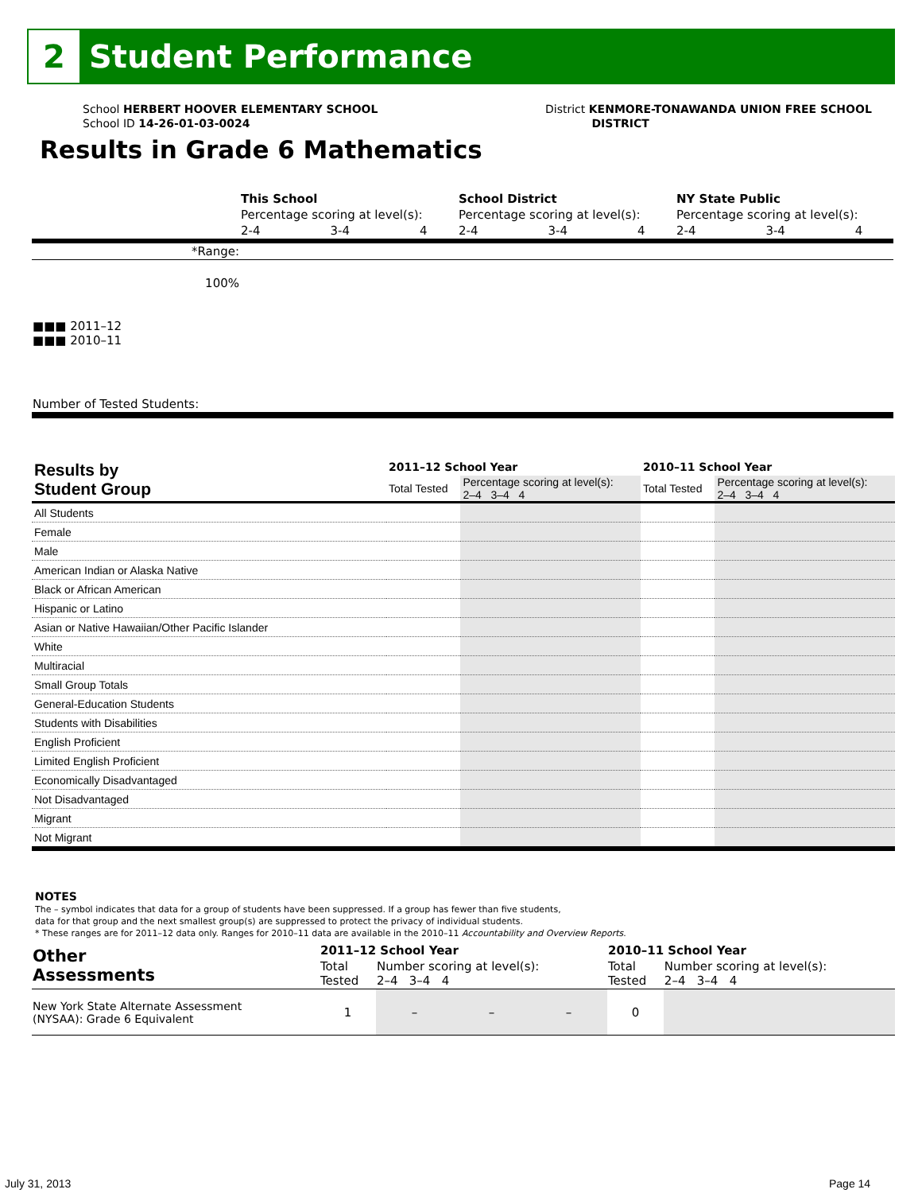2
Student Performance
School HERBERT HOOVER ELEMENTARY SCHOOL
School ID 14-26-01-03-0024
District KENMORE-TONAWANDA UNION FREE SCHOOL
DISTRICT
Results in Grade 6 Mathematics
| | This School | | | School District | | | NY State Public | | |
| | Percentage scoring at level(s): | | | Percentage scoring at level(s): | | | Percentage scoring at level(s): | | |
| | 2-4 | 3-4 | 4 | 2-4 | 3-4 | 4 | 2-4 | 3-4 | 4 |
| *Range: | | | | | | | | | |
| 100% ■■■ 2011–12 ■■■ 2010–11 | | | | | | | | | |
| Number of Tested Students: | | | | | | | | | |
| Results by Student Group | 2011–12 School Year | | 2010–11 School Year | |
| | Total Tested | Percentage scoring at level(s): 2–4 3–4 4 | Total Tested | Percentage scoring at level(s): 2–4 3–4 4 |
| All Students | | | | |
| Female | | | | |
| Male | | | | |
| American Indian or Alaska Native | | | | |
| Black or African American | | | | |
| Hispanic or Latino | | | | |
| Asian or Native Hawaiian/Other Pacific Islander | | | | |
| White | | | | |
| Multiracial | | | | |
| Small Group Totals | | | | |
| General-Education Students | | | | |
| Students with Disabilities | | | | |
| English Proficient | | | | |
| Limited English Proficient | | | | |
| Economically Disadvantaged | | | | |
| Not Disadvantaged | | | | |
| Migrant | | | | |
| Not Migrant | | | | |
NOTES
The – symbol indicates that data for a group of students have been suppressed. If a group has fewer than five students,
data for that group and the next smallest group(s) are suppressed to protect the privacy of individual students.
* These ranges are for 2011–12 data only. Ranges for 2010–11 data are available in the 2010–11 Accountability and Overview Reports.
| Other Assessments | 2011–12 School Year | | | | 2010–11 School Year | |
| | Total Tested | Number scoring at level(s): 2–4 3–4 4 | | | Total Tested | Number scoring at level(s): 2–4 3–4 4 |
| New York State Alternate Assessment (NYSAA): Grade 6 Equivalent | 1 | – | – | – | 0 | |
July 31, 2013 Page 14